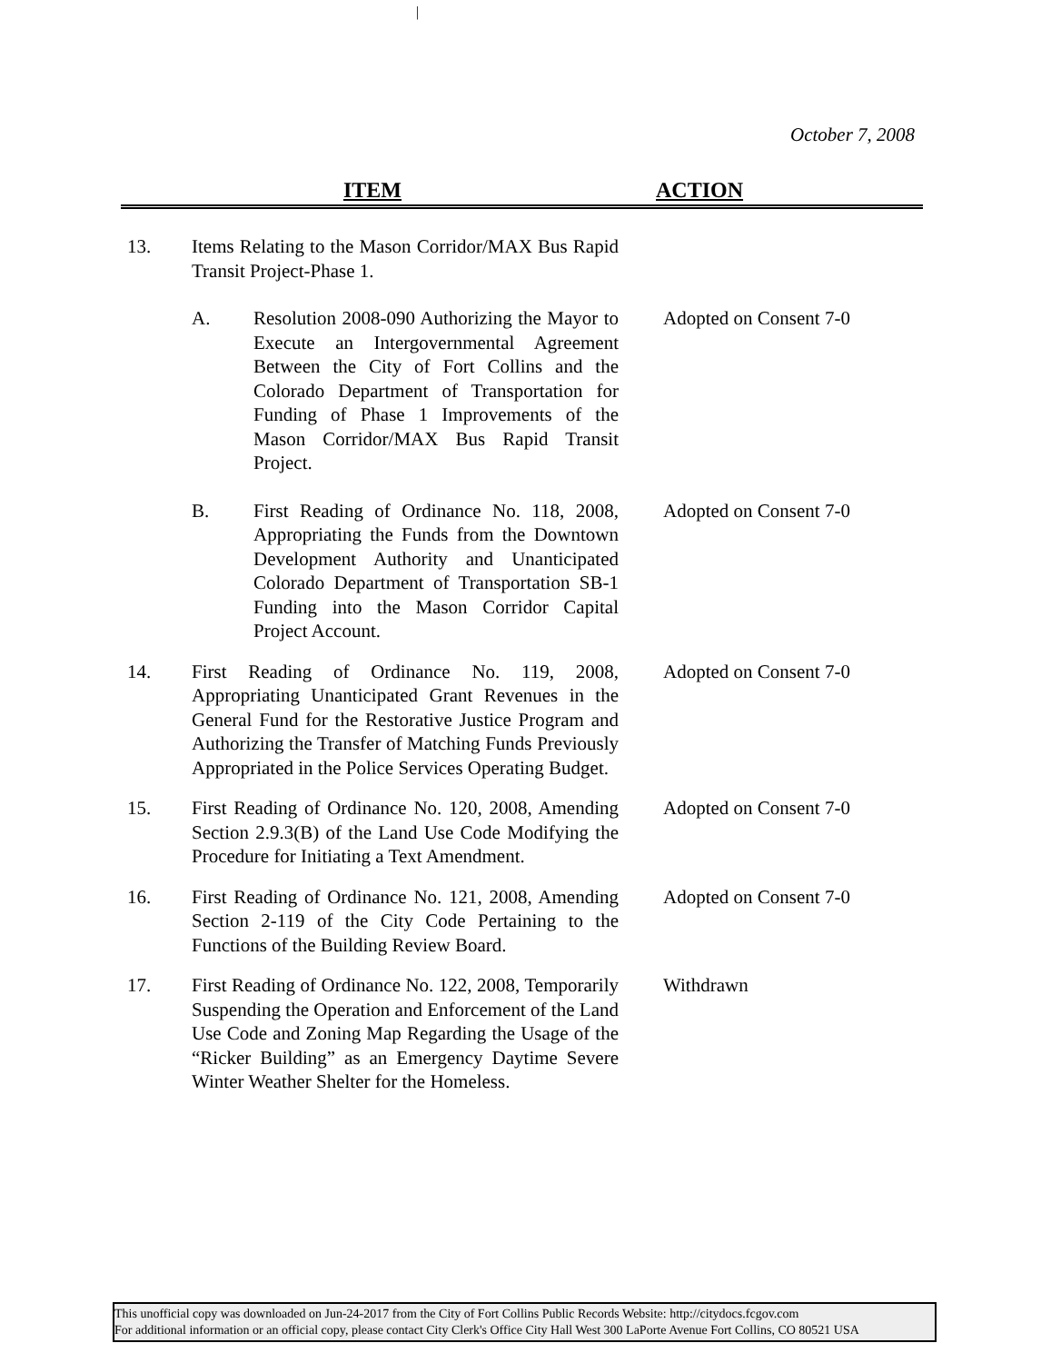|
October 7, 2008
ITEM ACTION
13. Items Relating to the Mason Corridor/MAX Bus Rapid Transit Project-Phase 1.
A. Resolution 2008-090 Authorizing the Mayor to Execute an Intergovernmental Agreement Between the City of Fort Collins and the Colorado Department of Transportation for Funding of Phase 1 Improvements of the Mason Corridor/MAX Bus Rapid Transit Project.
Adopted on Consent 7-0
B. First Reading of Ordinance No. 118, 2008, Appropriating the Funds from the Downtown Development Authority and Unanticipated Colorado Department of Transportation SB-1 Funding into the Mason Corridor Capital Project Account.
Adopted on Consent 7-0
14. First Reading of Ordinance No. 119, 2008, Appropriating Unanticipated Grant Revenues in the General Fund for the Restorative Justice Program and Authorizing the Transfer of Matching Funds Previously Appropriated in the Police Services Operating Budget.
Adopted on Consent 7-0
15. First Reading of Ordinance No. 120, 2008, Amending Section 2.9.3(B) of the Land Use Code Modifying the Procedure for Initiating a Text Amendment.
Adopted on Consent 7-0
16. First Reading of Ordinance No. 121, 2008, Amending Section 2-119 of the City Code Pertaining to the Functions of the Building Review Board.
Adopted on Consent 7-0
17. First Reading of Ordinance No. 122, 2008, Temporarily Suspending the Operation and Enforcement of the Land Use Code and Zoning Map Regarding the Usage of the “Ricker Building” as an Emergency Daytime Severe Winter Weather Shelter for the Homeless.
Withdrawn
This unofficial copy was downloaded on Jun-24-2017 from the City of Fort Collins Public Records Website: http://citydocs.fcgov.com
For additional information or an official copy, please contact City Clerk's Office City Hall West 300 LaPorte Avenue Fort Collins, CO 80521 USA